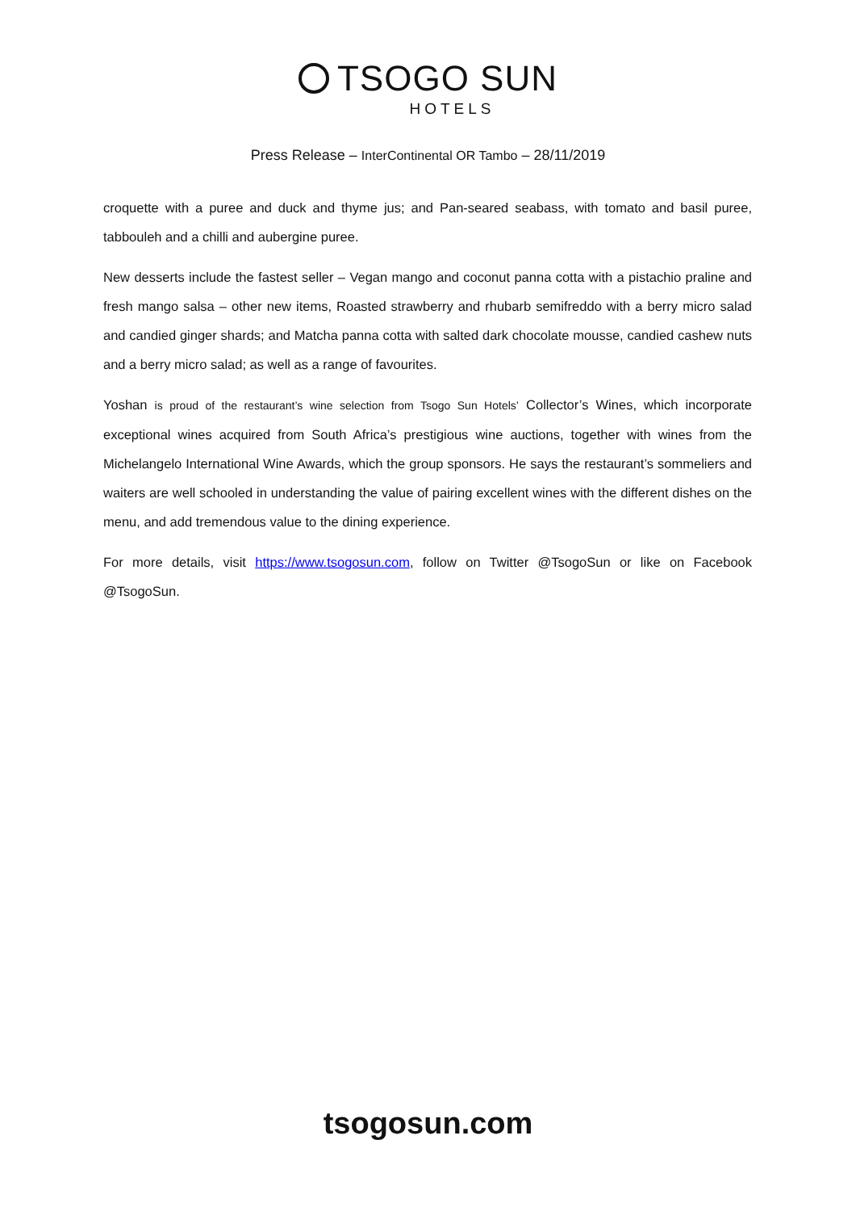TSOGO SUN
HOTELS
Press Release – InterContinental OR Tambo – 28/11/2019
croquette with a puree and duck and thyme jus; and Pan-seared seabass, with tomato and basil puree, tabbouleh and a chilli and aubergine puree.
New desserts include the fastest seller – Vegan mango and coconut panna cotta with a pistachio praline and fresh mango salsa – other new items, Roasted strawberry and rhubarb semifreddo with a berry micro salad and candied ginger shards; and Matcha panna cotta with salted dark chocolate mousse, candied cashew nuts and a berry micro salad; as well as a range of favourites.
Yoshan is proud of the restaurant’s wine selection from Tsogo Sun Hotels’ Collector’s Wines, which incorporate exceptional wines acquired from South Africa’s prestigious wine auctions, together with wines from the Michelangelo International Wine Awards, which the group sponsors. He says the restaurant’s sommeliers and waiters are well schooled in understanding the value of pairing excellent wines with the different dishes on the menu, and add tremendous value to the dining experience.
For more details, visit https://www.tsogosun.com, follow on Twitter @TsogoSun or like on Facebook @TsogoSun.
tsogosun.com